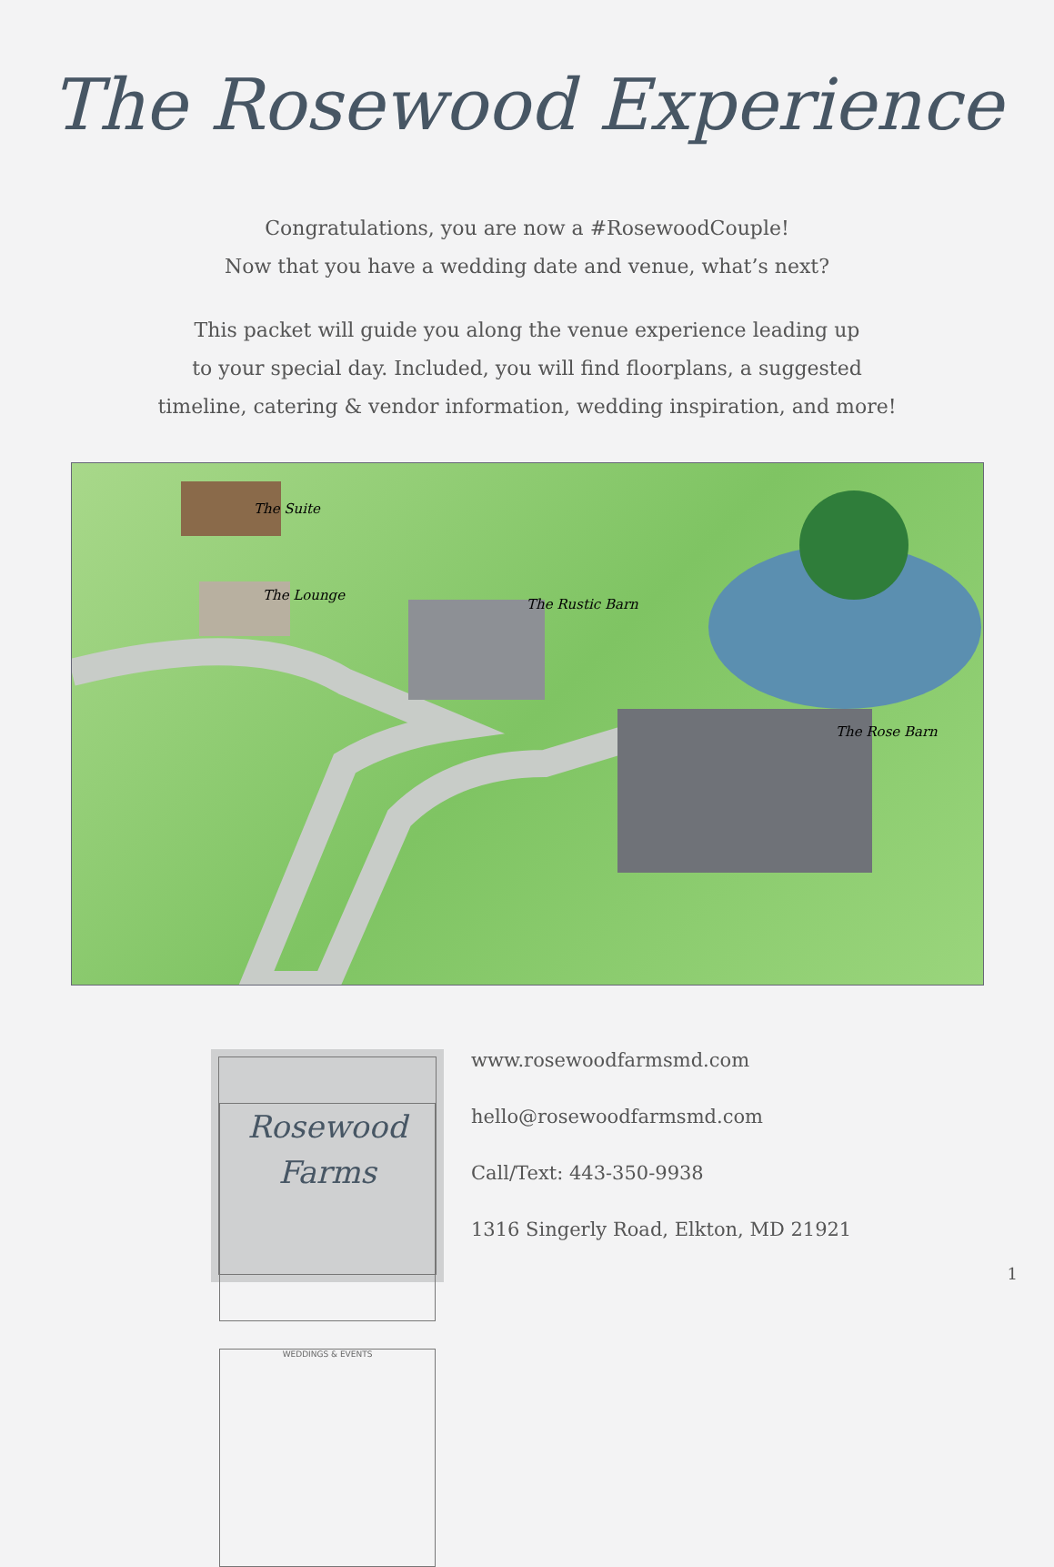The Rosewood Experience
Congratulations, you are now a #RosewoodCouple!
Now that you have a wedding date and venue, what’s next?
This packet will guide you along the venue experience leading up
to your special day. Included, you will find floorplans, a suggested
timeline, catering & vendor information, wedding inspiration, and more!
The Suite
The Lounge
The Rustic Barn
The Rose Barn
Rosewood
Farms
WEDDINGS & EVENTS
www.rosewoodfarmsmd.com
hello@rosewoodfarmsmd.com
Call/Text: 443-350-9938
1316 Singerly Road, Elkton, MD 21921
1